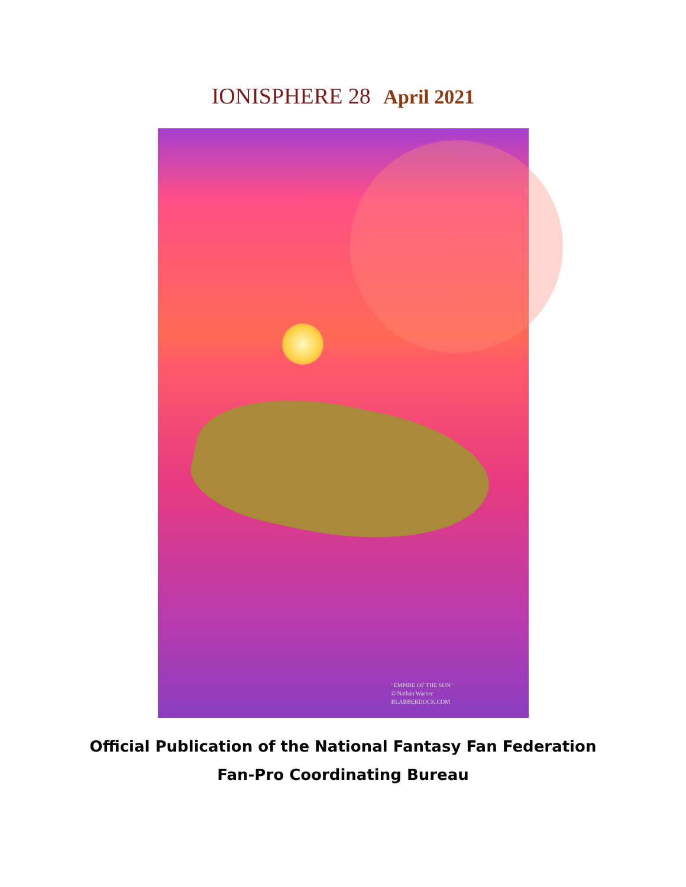IONISPHERE 28 April 2021
"EMPIRE OF THE SUN"
© Nathan Warner
BLABBERDOCK.COM
Official Publication of the National Fantasy Fan Federation
Fan-Pro Coordinating Bureau